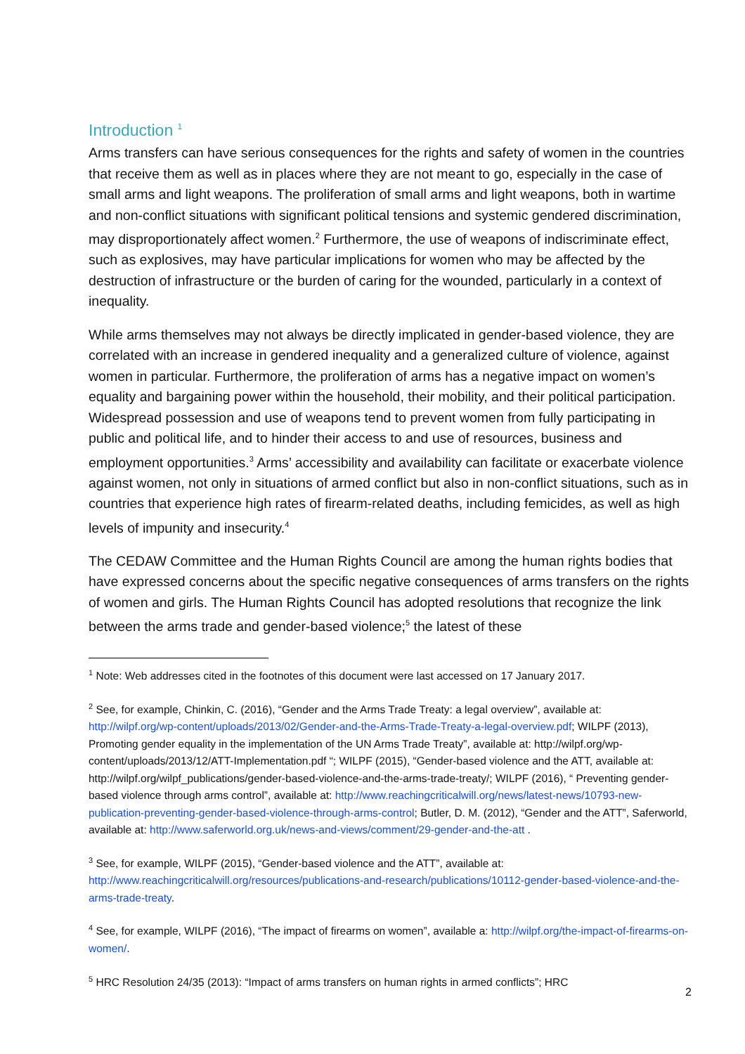Introduction <sup>1</sup>
Arms transfers can have serious consequences for the rights and safety of women in the countries that receive them as well as in places where they are not meant to go, especially in the case of small arms and light weapons. The proliferation of small arms and light weapons, both in wartime and non-conflict situations with significant political tensions and systemic gendered discrimination, may disproportionately affect women.<sup>2</sup> Furthermore, the use of weapons of indiscriminate effect, such as explosives, may have particular implications for women who may be affected by the destruction of infrastructure or the burden of caring for the wounded, particularly in a context of inequality.
While arms themselves may not always be directly implicated in gender-based violence, they are correlated with an increase in gendered inequality and a generalized culture of violence, against women in particular. Furthermore, the proliferation of arms has a negative impact on women’s equality and bargaining power within the household, their mobility, and their political participation. Widespread possession and use of weapons tend to prevent women from fully participating in public and political life, and to hinder their access to and use of resources, business and employment opportunities.<sup>3</sup> Arms’ accessibility and availability can facilitate or exacerbate violence against women, not only in situations of armed conflict but also in non-conflict situations, such as in countries that experience high rates of firearm-related deaths, including femicides, as well as high levels of impunity and insecurity.<sup>4</sup>
The CEDAW Committee and the Human Rights Council are among the human rights bodies that have expressed concerns about the specific negative consequences of arms transfers on the rights of women and girls. The Human Rights Council has adopted resolutions that recognize the link between the arms trade and gender-based violence;<sup>5</sup> the latest of these
<sup>1</sup> Note: Web addresses cited in the footnotes of this document were last accessed on 17 January 2017.
<sup>2</sup> See, for example, Chinkin, C. (2016), “Gender and the Arms Trade Treaty: a legal overview”, available at: http://wilpf.org/wp-content/uploads/2013/02/Gender-and-the-Arms-Trade-Treaty-a-legal-overview.pdf; WILPF (2013), Promoting gender equality in the implementation of the UN Arms Trade Treaty”, available at: http://wilpf.org/wp-content/uploads/2013/12/ATT-Implementation.pdf “; WILPF (2015), “Gender-based violence and the ATT, available at: http://wilpf.org/wilpf_publications/gender-based-violence-and-the-arms-trade-treaty/; WILPF (2016), “ Preventing gender-based violence through arms control”, available at: http://www.reachingcriticalwill.org/news/latest-news/10793-new-publication-preventing-gender-based-violence-through-arms-control; Butler, D. M. (2012), “Gender and the ATT”, Saferworld, available at: http://www.saferworld.org.uk/news-and-views/comment/29-gender-and-the-att .
<sup>3</sup> See, for example, WILPF (2015), “Gender-based violence and the ATT”, available at: http://www.reachingcriticalwill.org/resources/publications-and-research/publications/10112-gender-based-violence-and-the-arms-trade-treaty.
<sup>4</sup> See, for example, WILPF (2016), “The impact of firearms on women”, available a: http://wilpf.org/the-impact-of-firearms-on-women/.
<sup>5</sup> HRC Resolution 24/35 (2013): “Impact of arms transfers on human rights in armed conflicts”; HRC
2